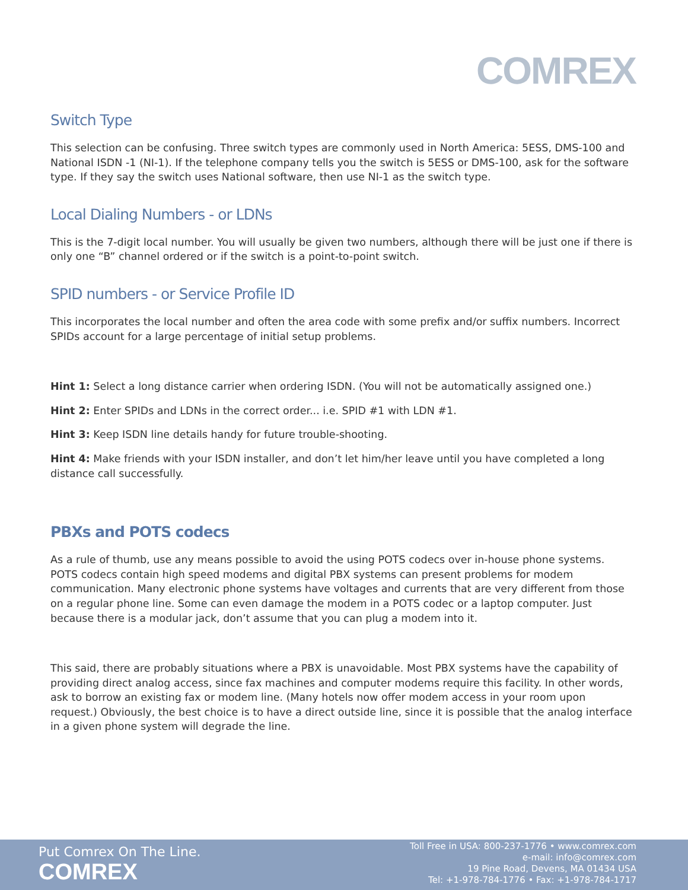COMREX
Switch Type
This selection can be confusing. Three switch types are commonly used in North America: 5ESS, DMS-100 and National ISDN -1 (NI-1). If the telephone company tells you the switch is 5ESS or DMS-100, ask for the software type. If they say the switch uses National software, then use NI-1 as the switch type.
Local Dialing Numbers - or LDNs
This is the 7-digit local number. You will usually be given two numbers, although there will be just one if there is only one “B” channel ordered or if the switch is a point-to-point switch.
SPID numbers - or Service Profile ID
This incorporates the local number and often the area code with some prefix and/or suffix numbers. Incorrect SPIDs account for a large percentage of initial setup problems.
Hint 1: Select a long distance carrier when ordering ISDN. (You will not be automatically assigned one.)
Hint 2: Enter SPIDs and LDNs in the correct order... i.e. SPID #1 with LDN #1.
Hint 3: Keep ISDN line details handy for future trouble-shooting.
Hint 4: Make friends with your ISDN installer, and don’t let him/her leave until you have completed a long distance call successfully.
PBXs and POTS codecs
As a rule of thumb, use any means possible to avoid the using POTS codecs over in-house phone systems. POTS codecs contain high speed modems and digital PBX systems can present problems for modem communication. Many electronic phone systems have voltages and currents that are very different from those on a regular phone line. Some can even damage the modem in a POTS codec or a laptop computer. Just because there is a modular jack, don’t assume that you can plug a modem into it.
This said, there are probably situations where a PBX is unavoidable. Most PBX systems have the capability of providing direct analog access, since fax machines and computer modems require this facility. In other words, ask to borrow an existing fax or modem line. (Many hotels now offer modem access in your room upon request.) Obviously, the best choice is to have a direct outside line, since it is possible that the analog interface in a given phone system will degrade the line.
Put Comrex On The Line.
COMREX
Toll Free in USA: 800-237-1776 • www.comrex.com
e-mail: info@comrex.com
19 Pine Road, Devens, MA 01434 USA
Tel: +1-978-784-1776 • Fax: +1-978-784-1717